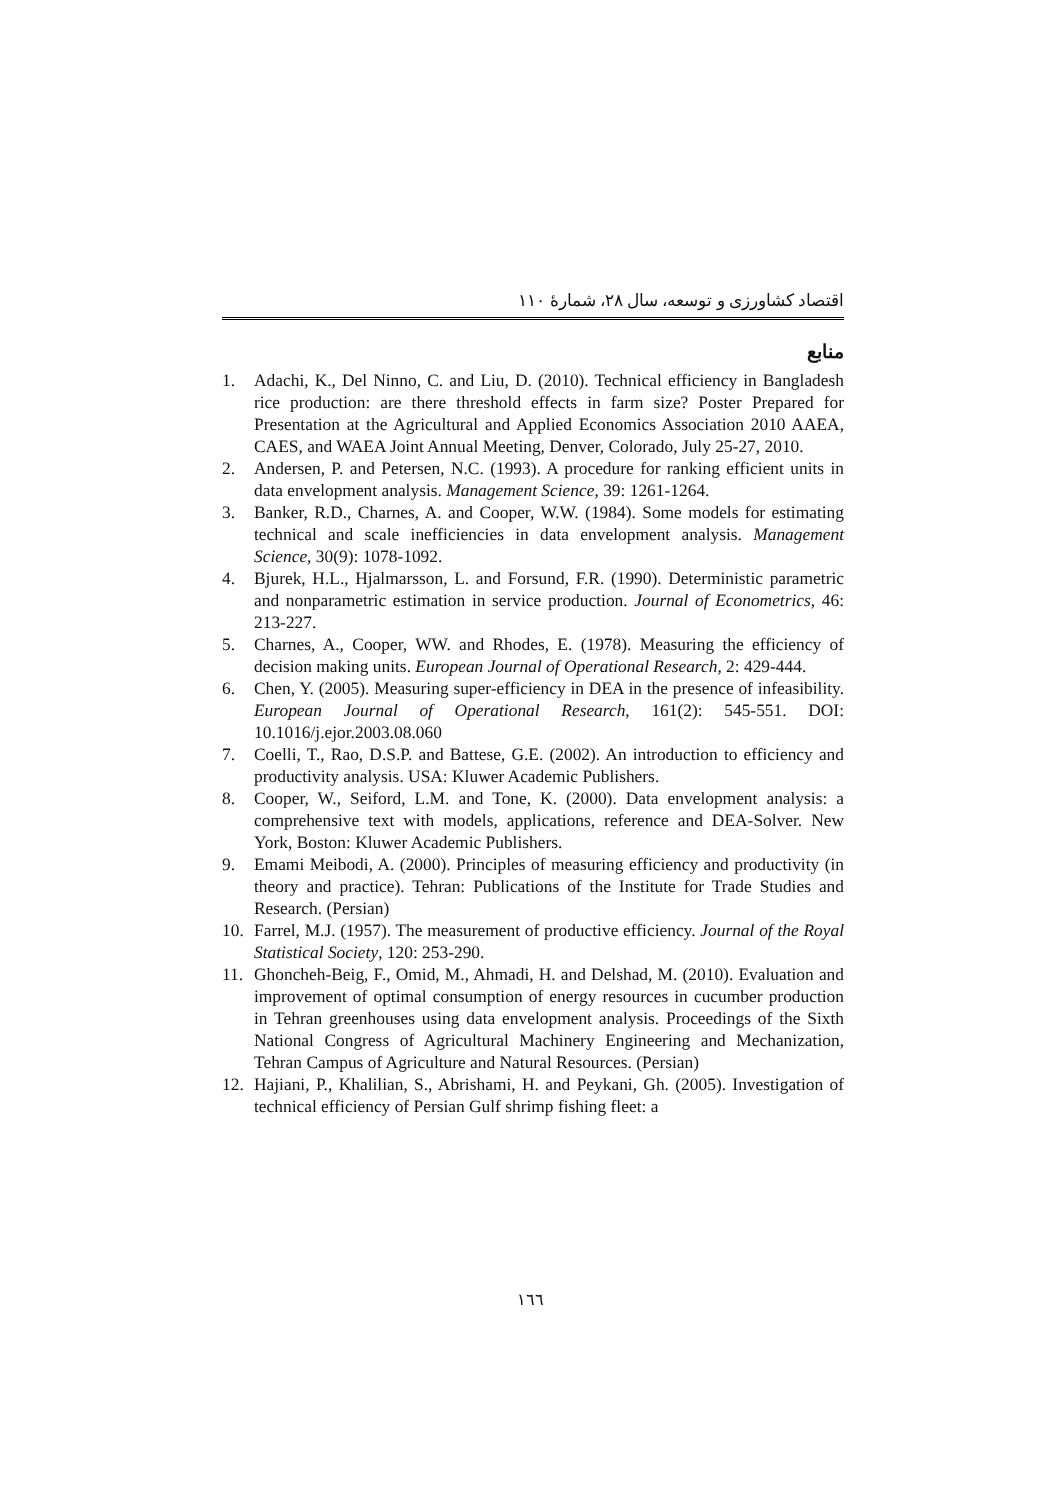اقتصاد کشاورزی و توسعه، سال ۲۸، شمارهٔ ۱۱۰
منابع
1. Adachi, K., Del Ninno, C. and Liu, D. (2010). Technical efficiency in Bangladesh rice production: are there threshold effects in farm size? Poster Prepared for Presentation at the Agricultural and Applied Economics Association 2010 AAEA, CAES, and WAEA Joint Annual Meeting, Denver, Colorado, July 25-27, 2010.
2. Andersen, P. and Petersen, N.C. (1993). A procedure for ranking efficient units in data envelopment analysis. Management Science, 39: 1261-1264.
3. Banker, R.D., Charnes, A. and Cooper, W.W. (1984). Some models for estimating technical and scale inefficiencies in data envelopment analysis. Management Science, 30(9): 1078-1092.
4. Bjurek, H.L., Hjalmarsson, L. and Forsund, F.R. (1990). Deterministic parametric and nonparametric estimation in service production. Journal of Econometrics, 46: 213-227.
5. Charnes, A., Cooper, WW. and Rhodes, E. (1978). Measuring the efficiency of decision making units. European Journal of Operational Research, 2: 429-444.
6. Chen, Y. (2005). Measuring super-efficiency in DEA in the presence of infeasibility. European Journal of Operational Research, 161(2): 545-551. DOI: 10.1016/j.ejor.2003.08.060
7. Coelli, T., Rao, D.S.P. and Battese, G.E. (2002). An introduction to efficiency and productivity analysis. USA: Kluwer Academic Publishers.
8. Cooper, W., Seiford, L.M. and Tone, K. (2000). Data envelopment analysis: a comprehensive text with models, applications, reference and DEA-Solver. New York, Boston: Kluwer Academic Publishers.
9. Emami Meibodi, A. (2000). Principles of measuring efficiency and productivity (in theory and practice). Tehran: Publications of the Institute for Trade Studies and Research. (Persian)
10. Farrel, M.J. (1957). The measurement of productive efficiency. Journal of the Royal Statistical Society, 120: 253-290.
11. Ghoncheh-Beig, F., Omid, M., Ahmadi, H. and Delshad, M. (2010). Evaluation and improvement of optimal consumption of energy resources in cucumber production in Tehran greenhouses using data envelopment analysis. Proceedings of the Sixth National Congress of Agricultural Machinery Engineering and Mechanization, Tehran Campus of Agriculture and Natural Resources. (Persian)
12. Hajiani, P., Khalilian, S., Abrishami, H. and Peykani, Gh. (2005). Investigation of technical efficiency of Persian Gulf shrimp fishing fleet: a
۱٦٦